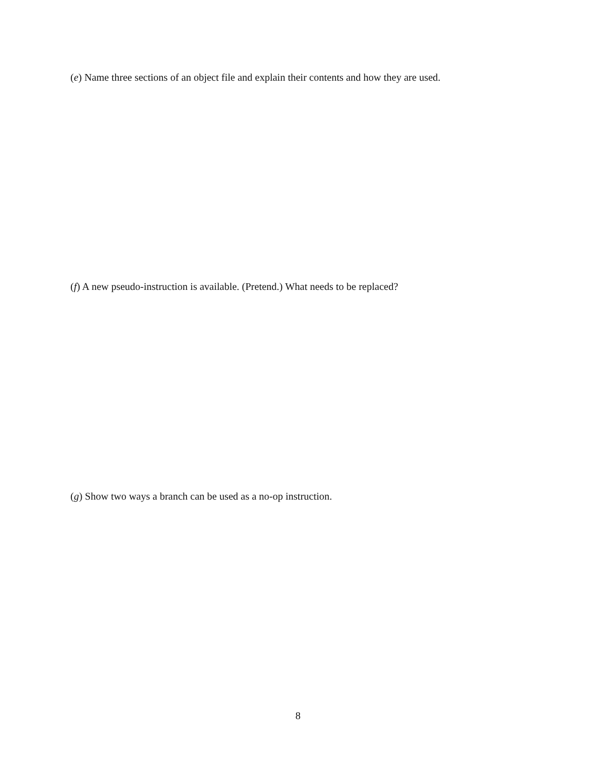(e) Name three sections of an object file and explain their contents and how they are used.
(f) A new pseudo-instruction is available. (Pretend.) What needs to be replaced?
(g) Show two ways a branch can be used as a no-op instruction.
8